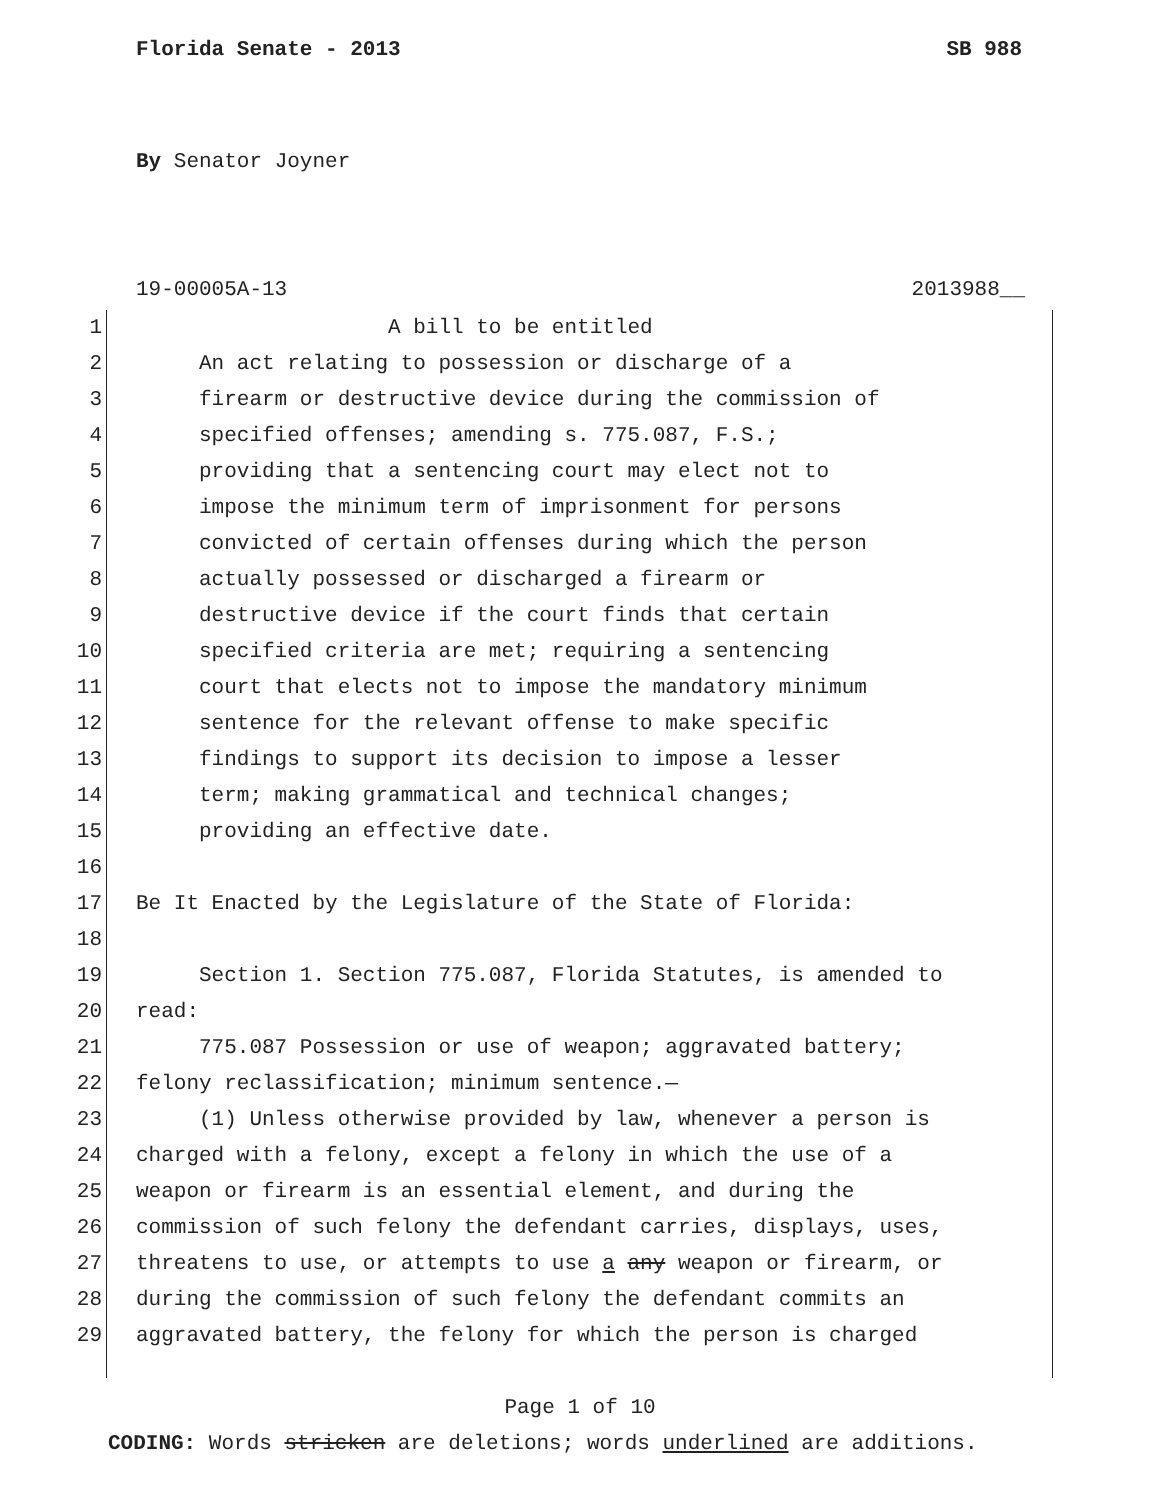Florida Senate - 2013 SB 988
By Senator Joyner
19-00005A-13 2013988__
1 A bill to be entitled
2 An act relating to possession or discharge of a
3 firearm or destructive device during the commission of
4 specified offenses; amending s. 775.087, F.S.;
5 providing that a sentencing court may elect not to
6 impose the minimum term of imprisonment for persons
7 convicted of certain offenses during which the person
8 actually possessed or discharged a firearm or
9 destructive device if the court finds that certain
10 specified criteria are met; requiring a sentencing
11 court that elects not to impose the mandatory minimum
12 sentence for the relevant offense to make specific
13 findings to support its decision to impose a lesser
14 term; making grammatical and technical changes;
15 providing an effective date.
16
17 Be It Enacted by the Legislature of the State of Florida:
18
19 Section 1. Section 775.087, Florida Statutes, is amended to
20 read:
21 775.087 Possession or use of weapon; aggravated battery;
22 felony reclassification; minimum sentence.—
23 (1) Unless otherwise provided by law, whenever a person is
24 charged with a felony, except a felony in which the use of a
25 weapon or firearm is an essential element, and during the
26 commission of such felony the defendant carries, displays, uses,
27 threatens to use, or attempts to use a any weapon or firearm, or
28 during the commission of such felony the defendant commits an
29 aggravated battery, the felony for which the person is charged
Page 1 of 10
CODING: Words stricken are deletions; words underlined are additions.